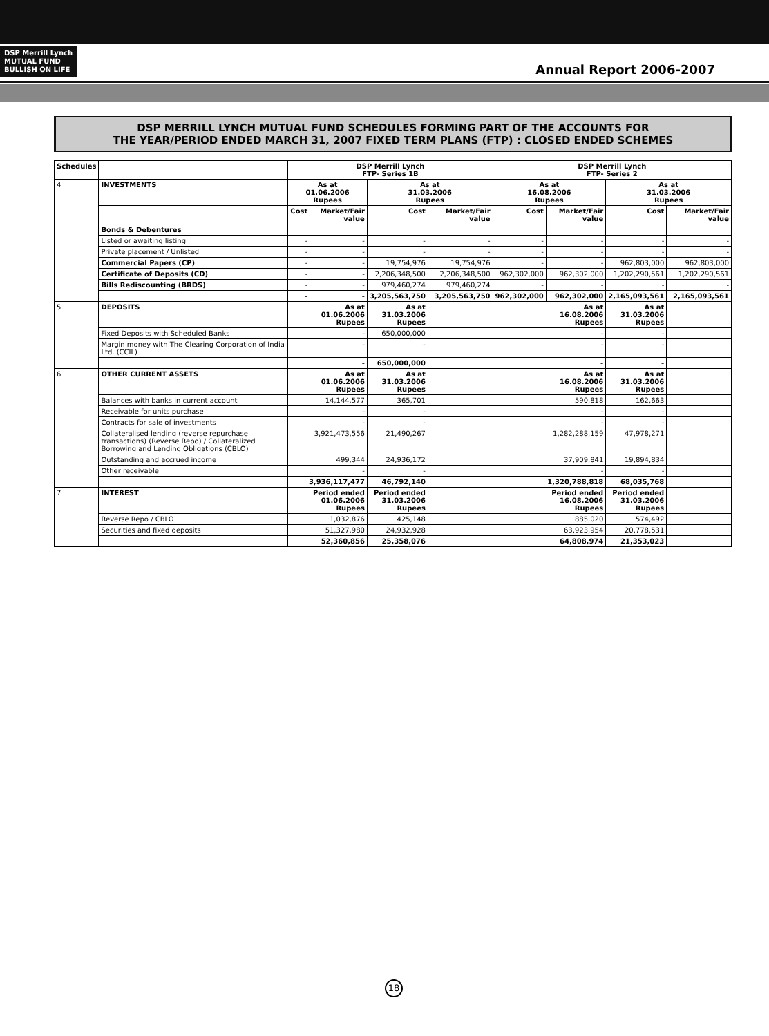DSP Merrill Lynch
MUTUAL FUND
BULLISH ON LIFE
Annual Report 2006-2007
DSP MERRILL LYNCH MUTUAL FUND SCHEDULES FORMING PART OF THE ACCOUNTS FOR
THE YEAR/PERIOD ENDED MARCH 31, 2007 FIXED TERM PLANS (FTP) : CLOSED ENDED SCHEMES
| Schedules | | DSP Merrill Lynch FTP- Series 1B | | | | DSP Merrill Lynch FTP- Series 2 | | | |
| --- | --- | --- | --- | --- | --- | --- | --- | --- | --- |
| 4 | INVESTMENTS | As at 01.06.2006 Rupees | | As at 31.03.2006 Rupees | | As at 16.08.2006 Rupees | | As at 31.03.2006 Rupees | |
| | | Cost | Market/Fair value | Cost | Market/Fair value | Cost | Market/Fair value | Cost | Market/Fair value |
| | Bonds & Debentures | | | | | | | | |
| | Listed or awaiting listing | - | - | - | - | - | - | - | - |
| | Private placement / Unlisted | - | - | - | - | - | - | - | - |
| | Commercial Papers (CP) | - | - | 19,754,976 | 19,754,976 | - | - | 962,803,000 | 962,803,000 |
| | Certificate of Deposits (CD) | - | - | 2,206,348,500 | 2,206,348,500 | 962,302,000 | 962,302,000 | 1,202,290,561 | 1,202,290,561 |
| | Bills Rediscounting (BRDS) | - | - | 979,460,274 | 979,460,274 | - | - | - | - |
| | | - | - | 3,205,563,750 | 3,205,563,750 | 962,302,000 | 962,302,000 | 2,165,093,561 | 2,165,093,561 |
| 5 | DEPOSITS | As at 01.06.2006 Rupees | | As at 31.03.2006 Rupees | | As at 16.08.2006 Rupees | | As at 31.03.2006 Rupees | |
| | Fixed Deposits with Scheduled Banks | - | | 650,000,000 | | - | | - | |
| | Margin money with The Clearing Corporation of India Ltd. (CCIL) | - | | - | | - | | - | |
| | | - | | 650,000,000 | | - | | - | |
| 6 | OTHER CURRENT ASSETS | As at 01.06.2006 Rupees | | As at 31.03.2006 Rupees | | As at 16.08.2006 Rupees | | As at 31.03.2006 Rupees | |
| | Balances with banks in current account | 14,144,577 | | 365,701 | | 590,818 | | 162,663 | |
| | Receivable for units purchase | - | | - | | - | | - | |
| | Contracts for sale of investments | - | | - | | - | | - | |
| | Collateralised lending (reverse repurchase transactions) (Reverse Repo) / Collateralized Borrowing and Lending Obligations (CBLO) | 3,921,473,556 | | 21,490,267 | | 1,282,288,159 | | 47,978,271 | |
| | Outstanding and accrued income | 499,344 | | 24,936,172 | | 37,909,841 | | 19,894,834 | |
| | Other receivable | - | | - | | - | | - | |
| | | 3,936,117,477 | | 46,792,140 | | 1,320,788,818 | | 68,035,768 | |
| 7 | INTEREST | Period ended 01.06.2006 Rupees | | Period ended 31.03.2006 Rupees | | Period ended 16.08.2006 Rupees | | Period ended 31.03.2006 Rupees | |
| | Reverse Repo / CBLO | 1,032,876 | | 425,148 | | 885,020 | | 574,492 | |
| | Securities and fixed deposits | 51,327,980 | | 24,932,928 | | 63,923,954 | | 20,778,531 | |
| | | 52,360,856 | | 25,358,076 | | 64,808,974 | | 21,353,023 | |
18